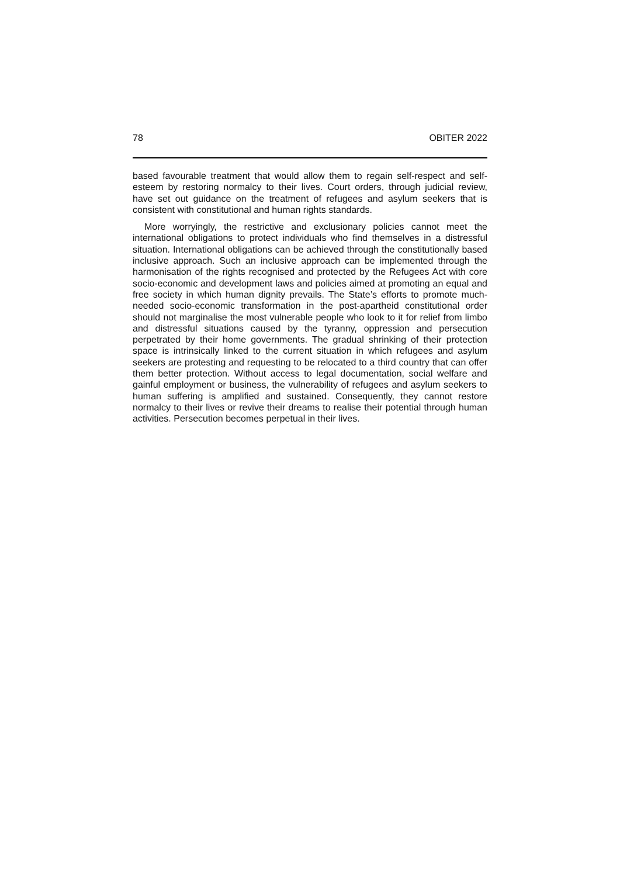78 OBITER 2022
based favourable treatment that would allow them to regain self-respect and self-esteem by restoring normalcy to their lives. Court orders, through judicial review, have set out guidance on the treatment of refugees and asylum seekers that is consistent with constitutional and human rights standards.
More worryingly, the restrictive and exclusionary policies cannot meet the international obligations to protect individuals who find themselves in a distressful situation. International obligations can be achieved through the constitutionally based inclusive approach. Such an inclusive approach can be implemented through the harmonisation of the rights recognised and protected by the Refugees Act with core socio-economic and development laws and policies aimed at promoting an equal and free society in which human dignity prevails. The State’s efforts to promote much-needed socio-economic transformation in the post-apartheid constitutional order should not marginalise the most vulnerable people who look to it for relief from limbo and distressful situations caused by the tyranny, oppression and persecution perpetrated by their home governments. The gradual shrinking of their protection space is intrinsically linked to the current situation in which refugees and asylum seekers are protesting and requesting to be relocated to a third country that can offer them better protection. Without access to legal documentation, social welfare and gainful employment or business, the vulnerability of refugees and asylum seekers to human suffering is amplified and sustained. Consequently, they cannot restore normalcy to their lives or revive their dreams to realise their potential through human activities. Persecution becomes perpetual in their lives.